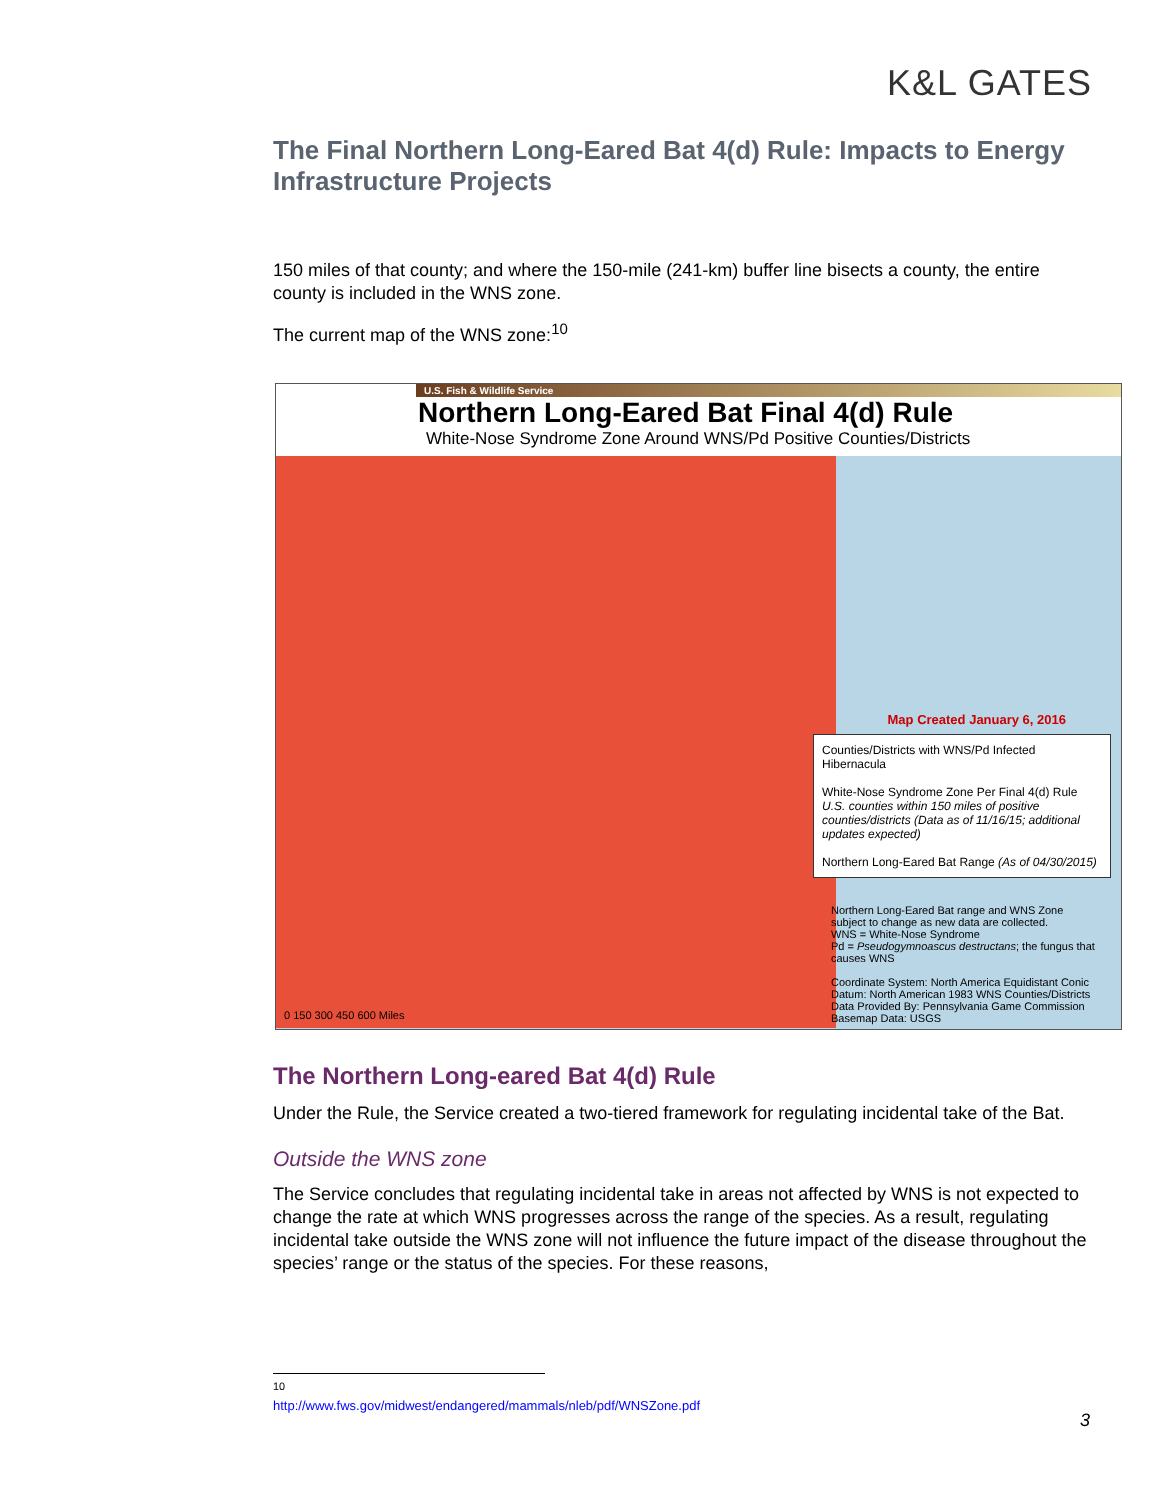K&L GATES
The Final Northern Long-Eared Bat 4(d) Rule: Impacts to Energy Infrastructure Projects
150 miles of that county; and where the 150-mile (241-km) buffer line bisects a county, the entire county is included in the WNS zone.
The current map of the WNS zone:<sup>10</sup>
U.S. Fish & Wildlife Service
Northern Long-Eared Bat Final 4(d) Rule
White-Nose Syndrome Zone Around WNS/Pd Positive Counties/Districts
Map Created January 6, 2016
Counties/Districts with WNS/Pd Infected Hibernacula
White-Nose Syndrome Zone Per Final 4(d) Rule
U.S. counties within 150 miles of positive counties/districts (Data as of 11/16/15; additional updates expected)
Northern Long-Eared Bat Range (As of 04/30/2015)
Northern Long-Eared Bat range and WNS Zone subject to change as new data are collected.
WNS = White-Nose Syndrome
Pd = Pseudogymnoascus destructans; the fungus that causes WNS
Coordinate System: North America Equidistant Conic Datum: North American 1983 WNS Counties/Districts Data Provided By: Pennsylvania Game Commission Basemap Data: USGS
0 150 300 450 600 Miles
The Northern Long-eared Bat 4(d) Rule
Under the Rule, the Service created a two-tiered framework for regulating incidental take of the Bat.
Outside the WNS zone
The Service concludes that regulating incidental take in areas not affected by WNS is not expected to change the rate at which WNS progresses across the range of the species. As a result, regulating incidental take outside the WNS zone will not influence the future impact of the disease throughout the species’ range or the status of the species. For these reasons,
<sup>10</sup> http://www.fws.gov/midwest/endangered/mammals/nleb/pdf/WNSZone.pdf
3